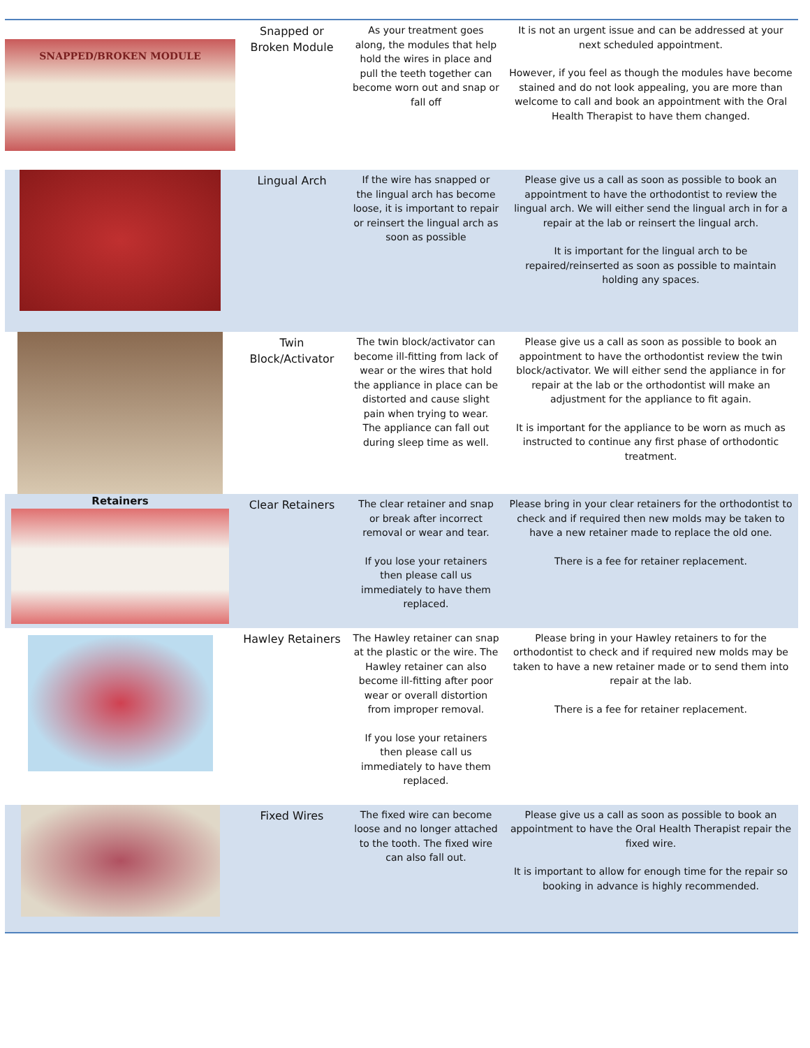| SNAPPED/BROKEN MODULE | Snapped or Broken Module | As your treatment goes along, the modules that help hold the wires in place and pull the teeth together can become worn out and snap or fall off | It is not an urgent issue and can be addressed at your next scheduled appointment. However, if you feel as though the modules have become stained and do not look appealing, you are more than welcome to call and book an appointment with the Oral Health Therapist to have them changed. |
| | Lingual Arch | If the wire has snapped or the lingual arch has become loose, it is important to repair or reinsert the lingual arch as soon as possible | Please give us a call as soon as possible to book an appointment to have the orthodontist to review the lingual arch. We will either send the lingual arch in for a repair at the lab or reinsert the lingual arch. It is important for the lingual arch to be repaired/reinserted as soon as possible to maintain holding any spaces. |
| | Twin Block/Activator | The twin block/activator can become ill-fitting from lack of wear or the wires that hold the appliance in place can be distorted and cause slight pain when trying to wear. The appliance can fall out during sleep time as well. | Please give us a call as soon as possible to book an appointment to have the orthodontist review the twin block/activator. We will either send the appliance in for repair at the lab or the orthodontist will make an adjustment for the appliance to fit again. It is important for the appliance to be worn as much as instructed to continue any first phase of orthodontic treatment. |
| Retainers | Clear Retainers | The clear retainer and snap or break after incorrect removal or wear and tear. If you lose your retainers then please call us immediately to have them replaced. | Please bring in your clear retainers for the orthodontist to check and if required then new molds may be taken to have a new retainer made to replace the old one. There is a fee for retainer replacement. |
| | Hawley Retainers | The Hawley retainer can snap at the plastic or the wire. The Hawley retainer can also become ill-fitting after poor wear or overall distortion from improper removal. If you lose your retainers then please call us immediately to have them replaced. | Please bring in your Hawley retainers to for the orthodontist to check and if required new molds may be taken to have a new retainer made or to send them into repair at the lab. There is a fee for retainer replacement. |
| | Fixed Wires | The fixed wire can become loose and no longer attached to the tooth. The fixed wire can also fall out. | Please give us a call as soon as possible to book an appointment to have the Oral Health Therapist repair the fixed wire. It is important to allow for enough time for the repair so booking in advance is highly recommended. |